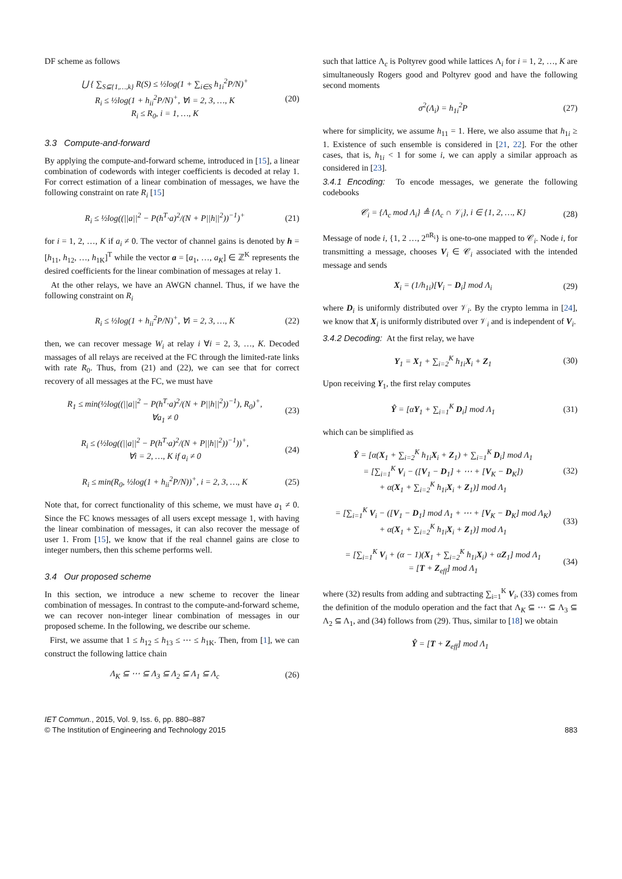DF scheme as follows
⋃ { ∑<sub>S⊆{1,…,k}</sub> R(S) ≤ ½log(1 + ∑<sub>i∈S</sub> h<sub>1i</sub><sup>2</sup>P/N)<sup>+</sup>
R<sub>i</sub> ≤ ½log(1 + h<sub>ii</sub><sup>2</sup>P/N)<sup>+</sup>, ∀i = 2, 3, …, K
R<sub>i</sub> ≤ R<sub>0</sub>, i = 1, …, K
(20)
3.3 Compute-and-forward
By applying the compute-and-forward scheme, introduced in [15], a linear combination of codewords with integer coefficients is decoded at relay 1. For correct estimation of a linear combination of messages, we have the following constraint on rate R<sub>i</sub> [15]
R<sub>i</sub> ≤ ½log((||a||<sup>2</sup> − P(h<sup>T</sup>·a)<sup>2</sup>/(N + P||h||<sup>2</sup>))<sup>−1</sup>)<sup>+</sup>
(21)
for i = 1, 2, …, K if a<sub>i</sub> ≠ 0. The vector of channel gains is denoted by h = [h<sub>11</sub>, h<sub>12</sub>, …, h<sub>1K</sub>]<sup>T</sup> while the vector a = [a<sub>1</sub>, …, a<sub>K</sub>] ∈ ℤ<sup>K</sup> represents the desired coefficients for the linear combination of messages at relay 1.
At the other relays, we have an AWGN channel. Thus, if we have the following constraint on R<sub>i</sub>
R<sub>i</sub> ≤ ½log(1 + h<sub>ii</sub><sup>2</sup>P/N)<sup>+</sup>, ∀i = 2, 3, …, K
(22)
then, we can recover message W<sub>i</sub> at relay i ∀i = 2, 3, …, K. Decoded massages of all relays are received at the FC through the limited-rate links with rate R<sub>0</sub>. Thus, from (21) and (22), we can see that for correct recovery of all messages at the FC, we must have
R<sub>1</sub> ≤ min(½log((||a||<sup>2</sup> − P(h<sup>T</sup>·a)<sup>2</sup>/(N + P||h||<sup>2</sup>))<sup>−1</sup>), R<sub>0</sub>)<sup>+</sup>,
∀a<sub>1</sub> ≠ 0
(23)
R<sub>i</sub> ≤ (½log((||a||<sup>2</sup> − P(h<sup>T</sup>·a)<sup>2</sup>/(N + P||h||<sup>2</sup>))<sup>−1</sup>))<sup>+</sup>,
∀i = 2, …, K if a<sub>i</sub> ≠ 0
(24)
R<sub>i</sub> ≤ min(R<sub>0</sub>, ½log(1 + h<sub>ii</sub><sup>2</sup>P/N))<sup>+</sup>, i = 2, 3, …, K
(25)
Note that, for correct functionality of this scheme, we must have a<sub>1</sub> ≠ 0. Since the FC knows messages of all users except message 1, with having the linear combination of messages, it can also recover the message of user 1. From [15], we know that if the real channel gains are close to integer numbers, then this scheme performs well.
3.4 Our proposed scheme
In this section, we introduce a new scheme to recover the linear combination of messages. In contrast to the compute-and-forward scheme, we can recover non-integer linear combination of messages in our proposed scheme. In the following, we describe our scheme.
First, we assume that 1 ≤ h<sub>12</sub> ≤ h<sub>13</sub> ≤ ⋯ ≤ h<sub>1K</sub>. Then, from [1], we can construct the following lattice chain
Λ<sub>K</sub> ⊆ ⋯ ⊆ Λ<sub>3</sub> ⊆ Λ<sub>2</sub> ⊆ Λ<sub>1</sub> ⊆ Λ<sub>c</sub> (26)
such that lattice Λ<sub>c</sub> is Poltyrev good while lattices Λ<sub>i</sub> for i = 1, 2, …, K are simultaneously Rogers good and Poltyrev good and have the following second moments
σ<sup>2</sup>(Λ<sub>i</sub>) = h<sub>1i</sub><sup>2</sup>P (27)
where for simplicity, we assume h<sub>11</sub> = 1. Here, we also assume that h<sub>1i</sub> ≥ 1. Existence of such ensemble is considered in [21, 22]. For the other cases, that is, h<sub>1i</sub> < 1 for some i, we can apply a similar approach as considered in [23].
3.4.1 Encoding: To encode messages, we generate the following codebooks
𝒞<sub>i</sub> = {Λ<sub>c</sub> mod Λ<sub>i</sub>} ≜ {Λ<sub>c</sub> ∩ 𝒱<sub>i</sub>}, i ∈ {1, 2, …, K}
(28)
Message of node i, {1, 2 …, 2<sup>nR<sub>i</sub></sup>} is one-to-one mapped to 𝒞<sub>i</sub>. Node i, for transmitting a message, chooses V<sub>i</sub> ∈ 𝒞<sub>i</sub> associated with the intended message and sends
X<sub>i</sub> = (1/h<sub>1i</sub>)[V<sub>i</sub> − D<sub>i</sub>] mod Λ<sub>i</sub> (29)
where D<sub>i</sub> is uniformly distributed over 𝒱<sub>i</sub>. By the crypto lemma in [24], we know that X<sub>i</sub> is uniformly distributed over 𝒱<sub>i</sub> and is independent of V<sub>i</sub>.
3.4.2 Decoding: At the first relay, we have
Y<sub>1</sub> = X<sub>1</sub> + ∑<sub>i=2</sub><sup>K</sup> h<sub>1i</sub>X<sub>i</sub> + Z<sub>1</sub> (30)
Upon receiving Y<sub>1</sub>, the first relay computes
Ŷ = [αY<sub>1</sub> + ∑<sub>i=1</sub><sup>K</sup> D<sub>i</sub>] mod Λ<sub>1</sub> (31)
which can be simplified as
Ŷ = [α(X<sub>1</sub> + ∑<sub>i=2</sub><sup>K</sup> h<sub>1i</sub>X<sub>i</sub> + Z<sub>1</sub>) + ∑<sub>i=1</sub><sup>K</sup> D<sub>i</sub>] mod Λ<sub>1</sub>
= [∑<sub>i=1</sub><sup>K</sup> V<sub>i</sub> − ([V<sub>1</sub> − D<sub>1</sub>] + ⋯ + [V<sub>K</sub> − D<sub>K</sub>])
+ α(X<sub>1</sub> + ∑<sub>i=2</sub><sup>K</sup> h<sub>1i</sub>X<sub>i</sub> + Z<sub>1</sub>)] mod Λ<sub>1</sub>
(32)
= [∑<sub>i=1</sub><sup>K</sup> V<sub>i</sub> − ([V<sub>1</sub> − D<sub>1</sub>] mod Λ<sub>1</sub> + ⋯ + [V<sub>K</sub> − D<sub>K</sub>] mod Λ<sub>K</sub>)
+ α(X<sub>1</sub> + ∑<sub>i=2</sub><sup>K</sup> h<sub>1i</sub>X<sub>i</sub> + Z<sub>1</sub>)] mod Λ<sub>1</sub>
(33)
= [∑<sub>i=1</sub><sup>K</sup> V<sub>i</sub> + (α − 1)(X<sub>1</sub> + ∑<sub>i=2</sub><sup>K</sup> h<sub>1i</sub>X<sub>i</sub>) + αZ<sub>1</sub>] mod Λ<sub>1</sub>
= [T + Z<sub>eff</sub>] mod Λ<sub>1</sub>
(34)
where (32) results from adding and subtracting ∑<sub>i=1</sub><sup>K</sup> V<sub>i</sub>, (33) comes from the definition of the modulo operation and the fact that Λ<sub>K</sub> ⊆ ⋯ ⊆ Λ<sub>3</sub> ⊆ Λ<sub>2</sub> ⊆ Λ<sub>1</sub>, and (34) follows from (29). Thus, similar to [18] we obtain
Ŷ = [T + Z<sub>eff</sub>] mod Λ<sub>1</sub>
IET Commun., 2015, Vol. 9, Iss. 6, pp. 880–887
© The Institution of Engineering and Technology 2015
883